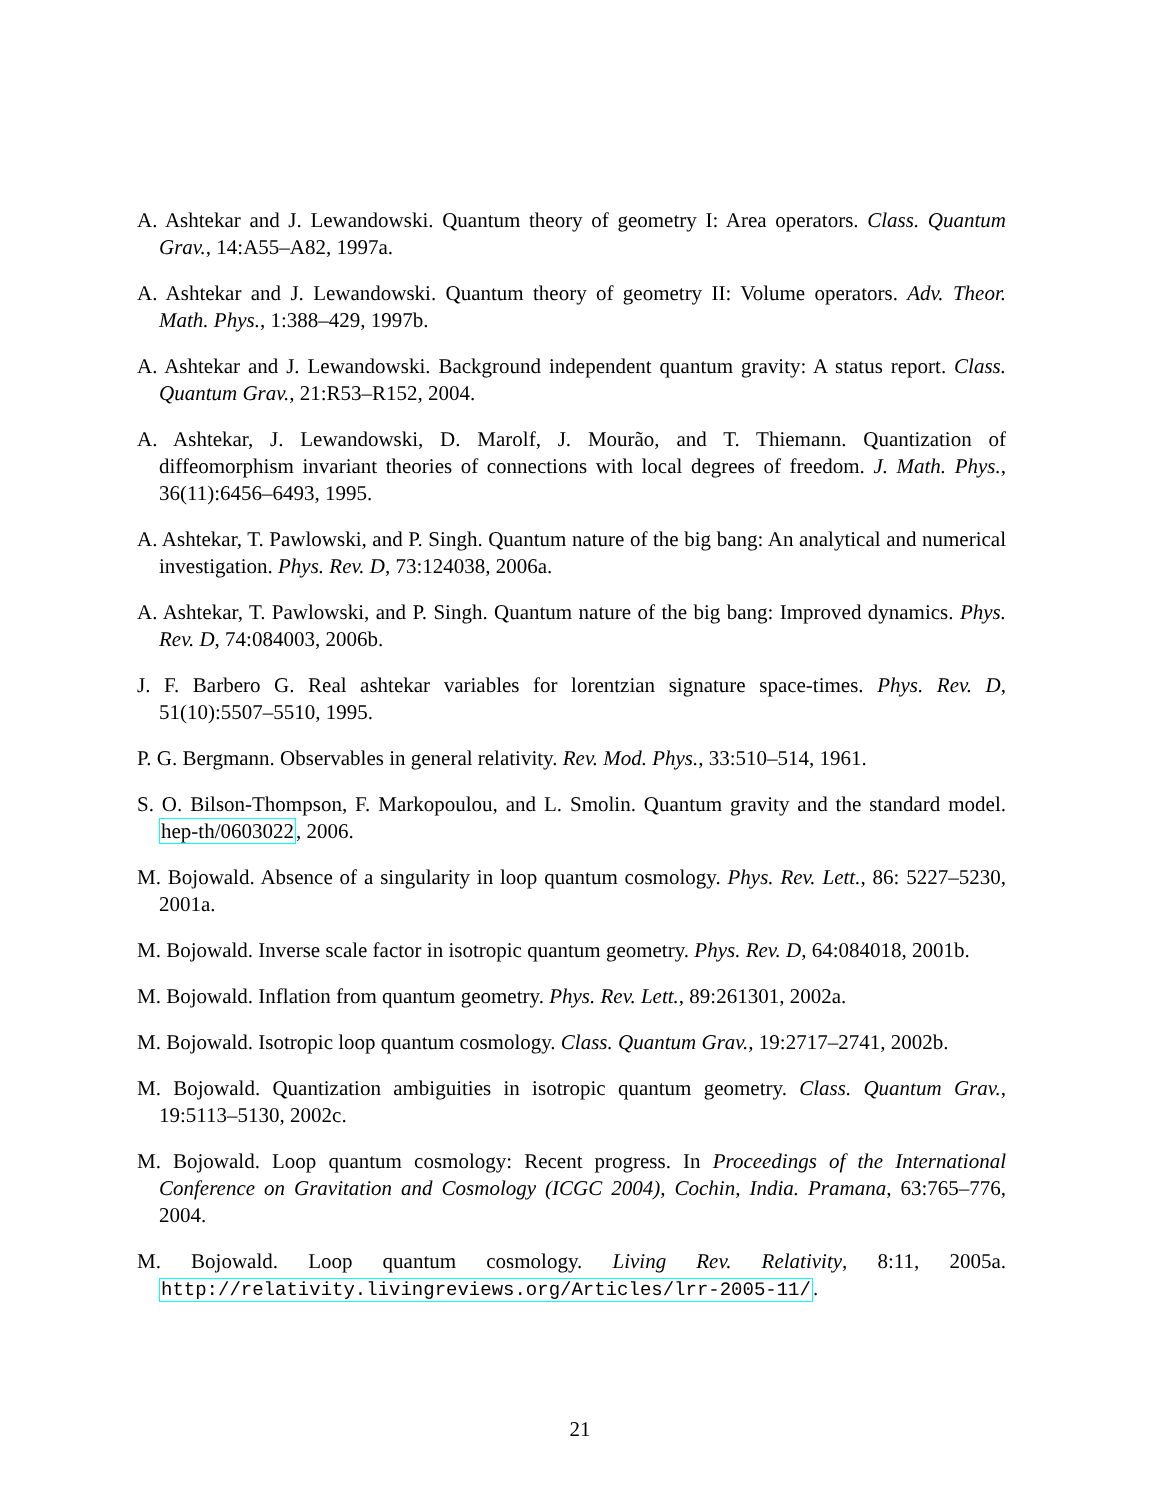A. Ashtekar and J. Lewandowski. Quantum theory of geometry I: Area operators. Class. Quantum Grav., 14:A55–A82, 1997a.
A. Ashtekar and J. Lewandowski. Quantum theory of geometry II: Volume operators. Adv. Theor. Math. Phys., 1:388–429, 1997b.
A. Ashtekar and J. Lewandowski. Background independent quantum gravity: A status report. Class. Quantum Grav., 21:R53–R152, 2004.
A. Ashtekar, J. Lewandowski, D. Marolf, J. Mourão, and T. Thiemann. Quantization of diffeomorphism invariant theories of connections with local degrees of freedom. J. Math. Phys., 36(11):6456–6493, 1995.
A. Ashtekar, T. Pawlowski, and P. Singh. Quantum nature of the big bang: An analytical and numerical investigation. Phys. Rev. D, 73:124038, 2006a.
A. Ashtekar, T. Pawlowski, and P. Singh. Quantum nature of the big bang: Improved dynamics. Phys. Rev. D, 74:084003, 2006b.
J. F. Barbero G. Real ashtekar variables for lorentzian signature space-times. Phys. Rev. D, 51(10):5507–5510, 1995.
P. G. Bergmann. Observables in general relativity. Rev. Mod. Phys., 33:510–514, 1961.
S. O. Bilson-Thompson, F. Markopoulou, and L. Smolin. Quantum gravity and the standard model. hep-th/0603022, 2006.
M. Bojowald. Absence of a singularity in loop quantum cosmology. Phys. Rev. Lett., 86: 5227–5230, 2001a.
M. Bojowald. Inverse scale factor in isotropic quantum geometry. Phys. Rev. D, 64:084018, 2001b.
M. Bojowald. Inflation from quantum geometry. Phys. Rev. Lett., 89:261301, 2002a.
M. Bojowald. Isotropic loop quantum cosmology. Class. Quantum Grav., 19:2717–2741, 2002b.
M. Bojowald. Quantization ambiguities in isotropic quantum geometry. Class. Quantum Grav., 19:5113–5130, 2002c.
M. Bojowald. Loop quantum cosmology: Recent progress. In Proceedings of the International Conference on Gravitation and Cosmology (ICGC 2004), Cochin, India. Pramana, 63:765–776, 2004.
M. Bojowald. Loop quantum cosmology. Living Rev. Relativity, 8:11, 2005a. http://relativity.livingreviews.org/Articles/lrr-2005-11/.
21